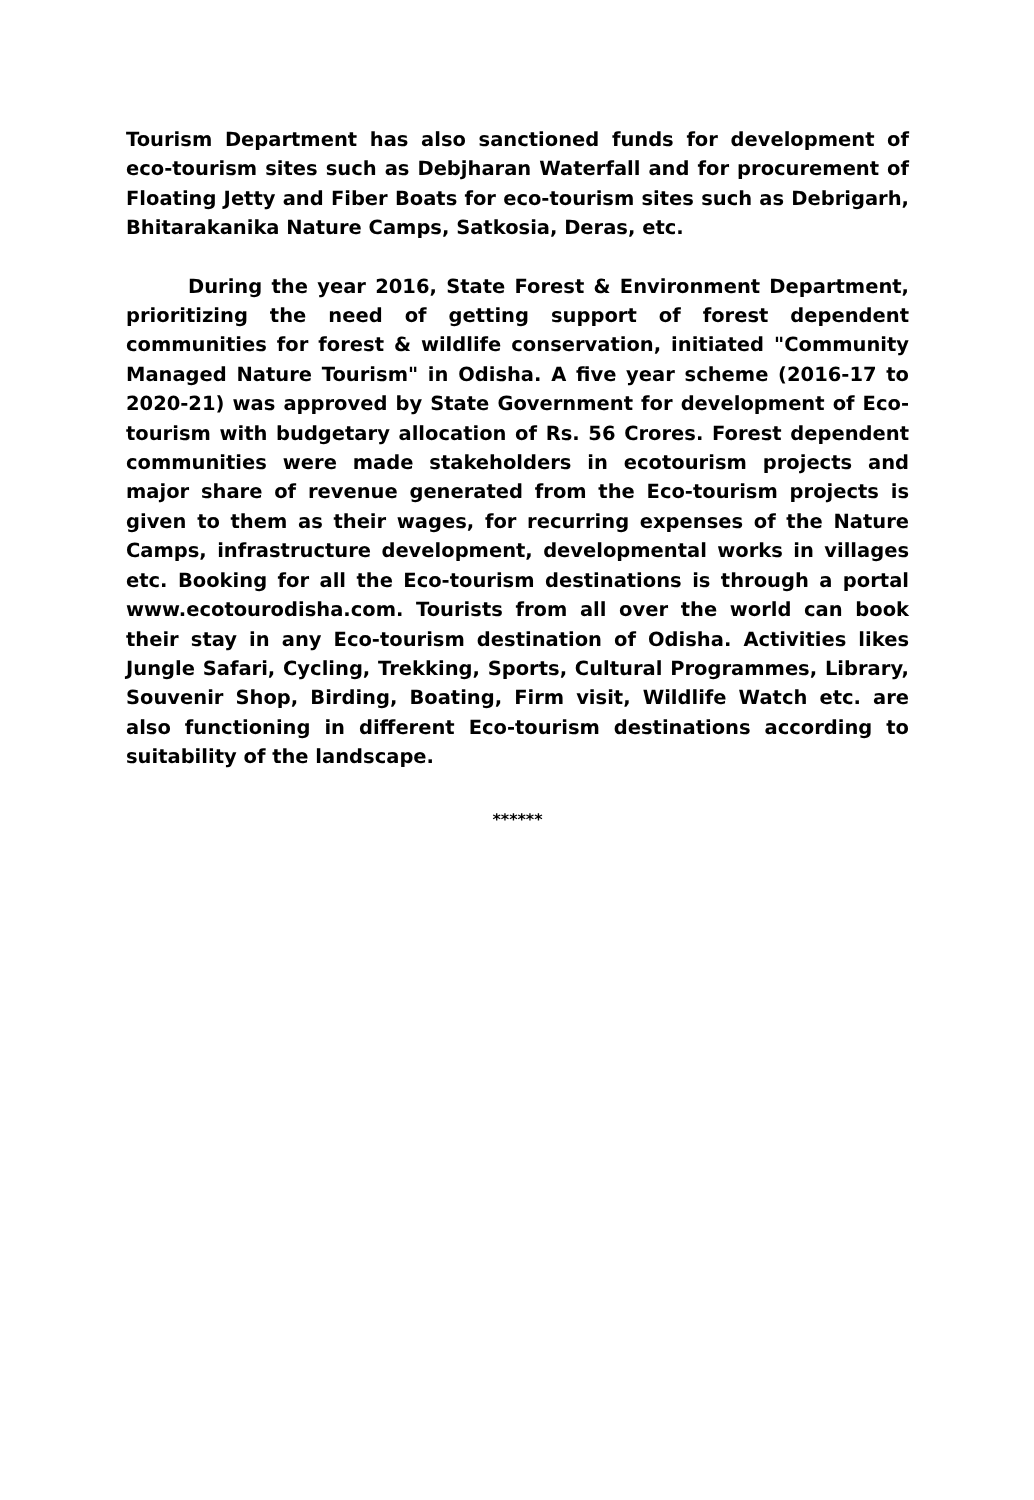Tourism Department has also sanctioned funds for development of eco-tourism sites such as Debjharan Waterfall and for procurement of Floating Jetty and Fiber Boats for eco-tourism sites such as Debrigarh, Bhitarakanika Nature Camps, Satkosia, Deras, etc.
During the year 2016, State Forest & Environment Department, prioritizing the need of getting support of forest dependent communities for forest & wildlife conservation, initiated "Community Managed Nature Tourism" in Odisha. A five year scheme (2016-17 to 2020-21) was approved by State Government for development of Eco-tourism with budgetary allocation of Rs. 56 Crores. Forest dependent communities were made stakeholders in ecotourism projects and major share of revenue generated from the Eco-tourism projects is given to them as their wages, for recurring expenses of the Nature Camps, infrastructure development, developmental works in villages etc. Booking for all the Eco-tourism destinations is through a portal www.ecotourodisha.com. Tourists from all over the world can book their stay in any Eco-tourism destination of Odisha. Activities likes Jungle Safari, Cycling, Trekking, Sports, Cultural Programmes, Library, Souvenir Shop, Birding, Boating, Firm visit, Wildlife Watch etc. are also functioning in different Eco-tourism destinations according to suitability of the landscape.
******